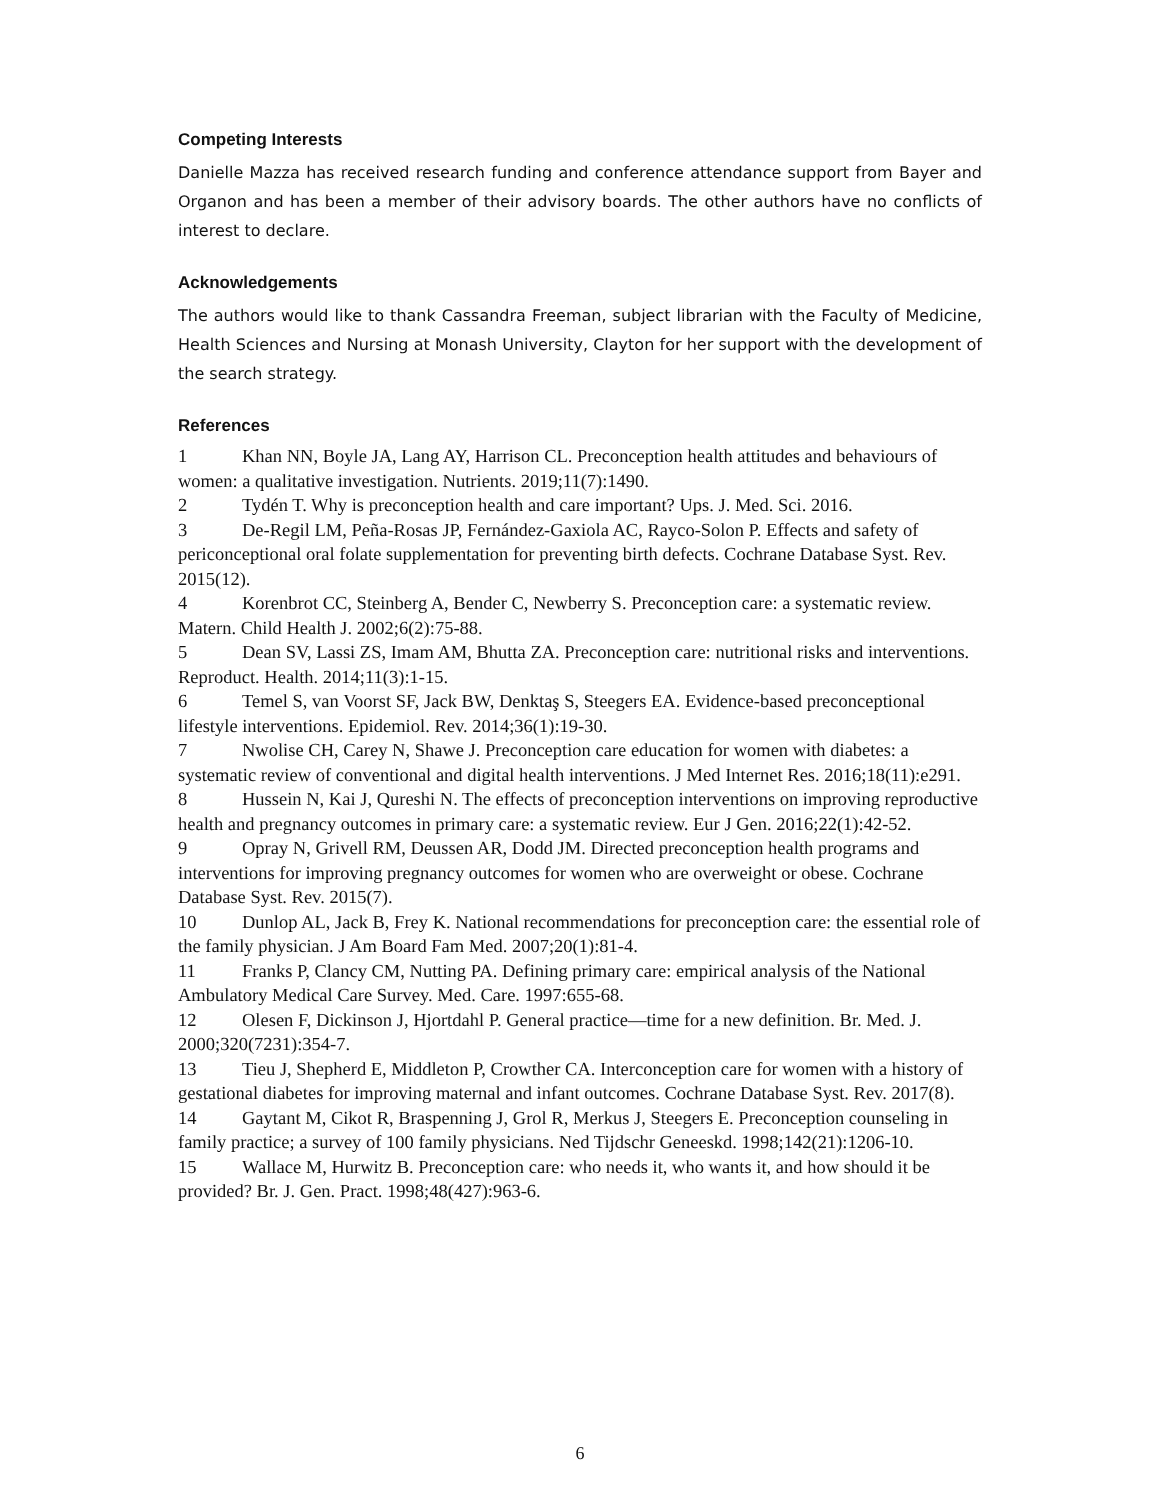Competing Interests
Danielle Mazza has received research funding and conference attendance support from Bayer and Organon and has been a member of their advisory boards. The other authors have no conflicts of interest to declare.
Acknowledgements
The authors would like to thank Cassandra Freeman, subject librarian with the Faculty of Medicine, Health Sciences and Nursing at Monash University, Clayton for her support with the development of the search strategy.
References
1 Khan NN, Boyle JA, Lang AY, Harrison CL. Preconception health attitudes and behaviours of women: a qualitative investigation. Nutrients. 2019;11(7):1490.
2 Tydén T. Why is preconception health and care important? Ups. J. Med. Sci. 2016.
3 De‐Regil LM, Peña‐Rosas JP, Fernández‐Gaxiola AC, Rayco‐Solon P. Effects and safety of periconceptional oral folate supplementation for preventing birth defects. Cochrane Database Syst. Rev. 2015(12).
4 Korenbrot CC, Steinberg A, Bender C, Newberry S. Preconception care: a systematic review. Matern. Child Health J. 2002;6(2):75-88.
5 Dean SV, Lassi ZS, Imam AM, Bhutta ZA. Preconception care: nutritional risks and interventions. Reproduct. Health. 2014;11(3):1-15.
6 Temel S, van Voorst SF, Jack BW, Denktaş S, Steegers EA. Evidence-based preconceptional lifestyle interventions. Epidemiol. Rev. 2014;36(1):19-30.
7 Nwolise CH, Carey N, Shawe J. Preconception care education for women with diabetes: a systematic review of conventional and digital health interventions. J Med Internet Res. 2016;18(11):e291.
8 Hussein N, Kai J, Qureshi N. The effects of preconception interventions on improving reproductive health and pregnancy outcomes in primary care: a systematic review. Eur J Gen. 2016;22(1):42-52.
9 Opray N, Grivell RM, Deussen AR, Dodd JM. Directed preconception health programs and interventions for improving pregnancy outcomes for women who are overweight or obese. Cochrane Database Syst. Rev. 2015(7).
10 Dunlop AL, Jack B, Frey K. National recommendations for preconception care: the essential role of the family physician. J Am Board Fam Med. 2007;20(1):81-4.
11 Franks P, Clancy CM, Nutting PA. Defining primary care: empirical analysis of the National Ambulatory Medical Care Survey. Med. Care. 1997:655-68.
12 Olesen F, Dickinson J, Hjortdahl P. General practice—time for a new definition. Br. Med. J. 2000;320(7231):354-7.
13 Tieu J, Shepherd E, Middleton P, Crowther CA. Interconception care for women with a history of gestational diabetes for improving maternal and infant outcomes. Cochrane Database Syst. Rev. 2017(8).
14 Gaytant M, Cikot R, Braspenning J, Grol R, Merkus J, Steegers E. Preconception counseling in family practice; a survey of 100 family physicians. Ned Tijdschr Geneeskd. 1998;142(21):1206-10.
15 Wallace M, Hurwitz B. Preconception care: who needs it, who wants it, and how should it be provided? Br. J. Gen. Pract. 1998;48(427):963-6.
6